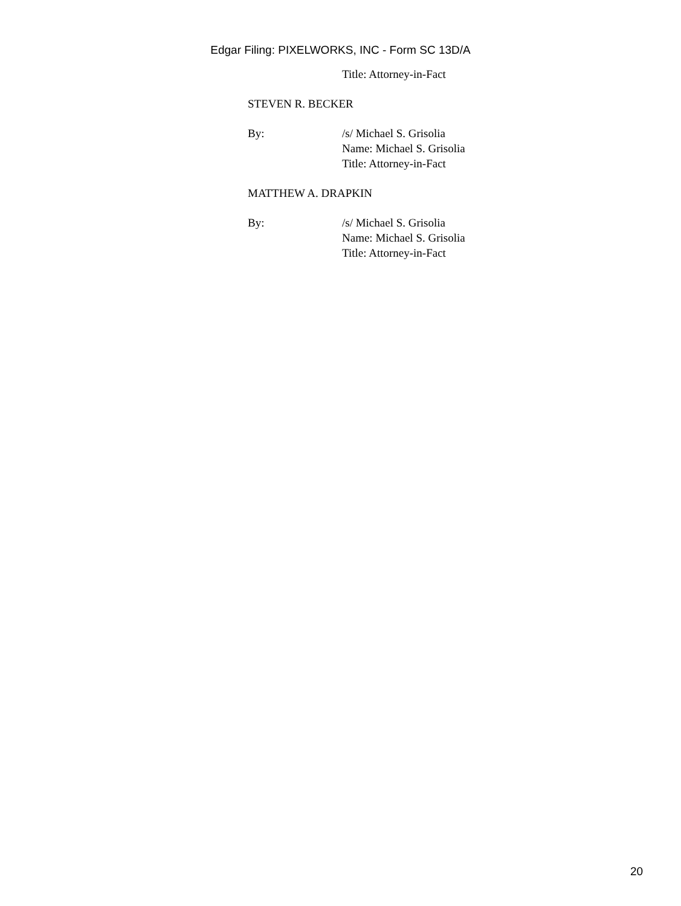Edgar Filing: PIXELWORKS, INC - Form SC 13D/A
Title: Attorney-in-Fact
STEVEN R. BECKER
By: /s/ Michael S. Grisolia
Name: Michael S. Grisolia
Title: Attorney-in-Fact
MATTHEW A. DRAPKIN
By: /s/ Michael S. Grisolia
Name: Michael S. Grisolia
Title: Attorney-in-Fact
20